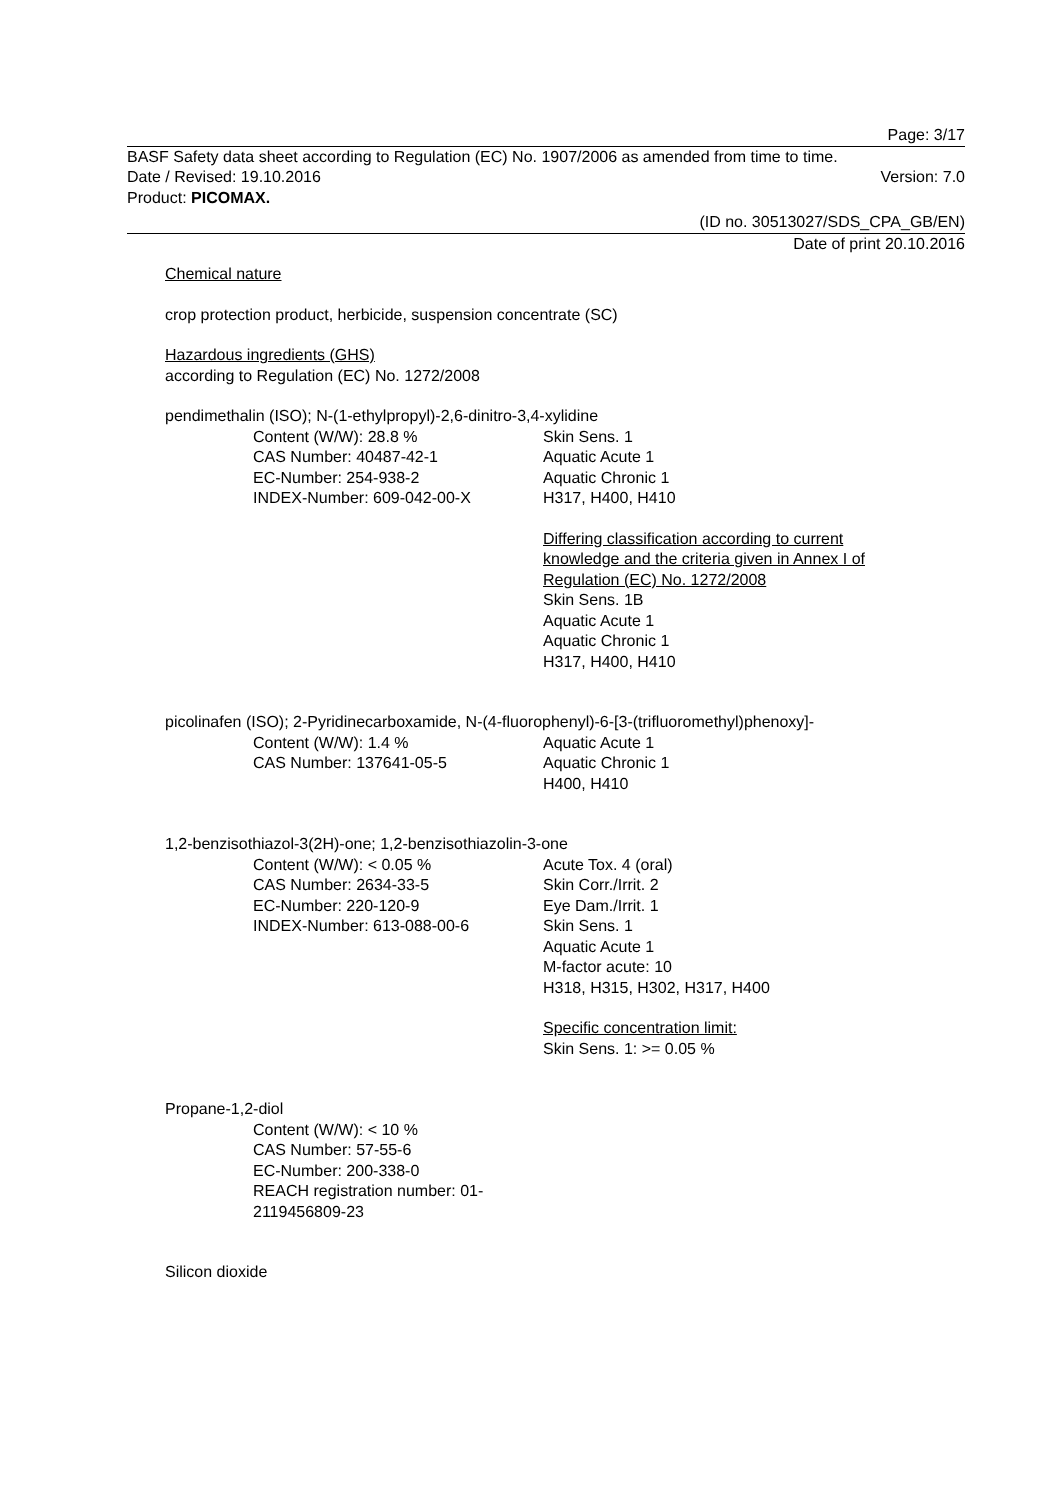Page: 3/17
BASF Safety data sheet according to Regulation (EC) No. 1907/2006 as amended from time to time.
Date / Revised: 19.10.2016 Version: 7.0
Product: PICOMAX.
(ID no. 30513027/SDS_CPA_GB/EN)
Date of print 20.10.2016
Chemical nature
crop protection product, herbicide, suspension concentrate (SC)
Hazardous ingredients (GHS)
according to Regulation (EC) No. 1272/2008
pendimethalin (ISO); N-(1-ethylpropyl)-2,6-dinitro-3,4-xylidine
Content (W/W): 28.8 %
CAS Number: 40487-42-1
EC-Number: 254-938-2
INDEX-Number: 609-042-00-X
Skin Sens. 1
Aquatic Acute 1
Aquatic Chronic 1
H317, H400, H410
Differing classification according to current knowledge and the criteria given in Annex I of Regulation (EC) No. 1272/2008
Skin Sens. 1B
Aquatic Acute 1
Aquatic Chronic 1
H317, H400, H410
picolinafen (ISO); 2-Pyridinecarboxamide, N-(4-fluorophenyl)-6-[3-(trifluoromethyl)phenoxy]-
Content (W/W): 1.4 %
CAS Number: 137641-05-5
Aquatic Acute 1
Aquatic Chronic 1
H400, H410
1,2-benzisothiazol-3(2H)-one; 1,2-benzisothiazolin-3-one
Content (W/W): < 0.05 %
CAS Number: 2634-33-5
EC-Number: 220-120-9
INDEX-Number: 613-088-00-6
Acute Tox. 4 (oral)
Skin Corr./Irrit. 2
Eye Dam./Irrit. 1
Skin Sens. 1
Aquatic Acute 1
M-factor acute: 10
H318, H315, H302, H317, H400
Specific concentration limit:
Skin Sens. 1: >= 0.05 %
Propane-1,2-diol
Content (W/W): < 10 %
CAS Number: 57-55-6
EC-Number: 200-338-0
REACH registration number: 01-2119456809-23
Silicon dioxide